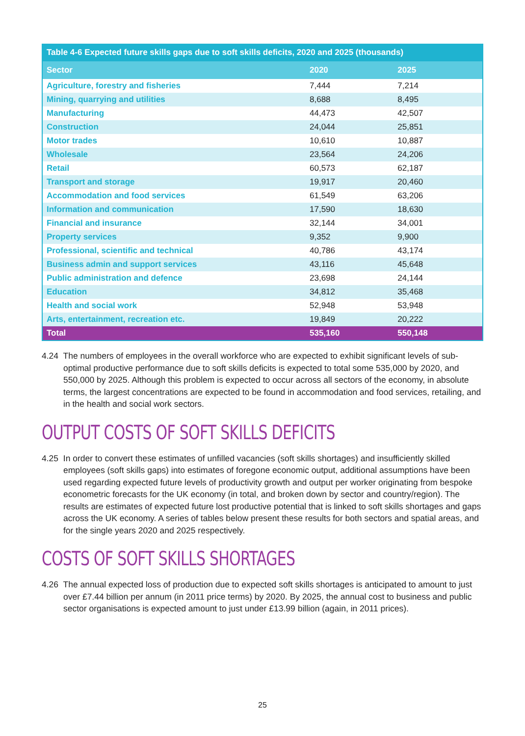Table 4-6 Expected future skills gaps due to soft skills deficits, 2020 and 2025 (thousands)
| Sector | 2020 | 2025 |
| --- | --- | --- |
| Agriculture, forestry and fisheries | 7,444 | 7,214 |
| Mining, quarrying and utilities | 8,688 | 8,495 |
| Manufacturing | 44,473 | 42,507 |
| Construction | 24,044 | 25,851 |
| Motor trades | 10,610 | 10,887 |
| Wholesale | 23,564 | 24,206 |
| Retail | 60,573 | 62,187 |
| Transport and storage | 19,917 | 20,460 |
| Accommodation and food services | 61,549 | 63,206 |
| Information and communication | 17,590 | 18,630 |
| Financial and insurance | 32,144 | 34,001 |
| Property services | 9,352 | 9,900 |
| Professional, scientific and technical | 40,786 | 43,174 |
| Business admin and support services | 43,116 | 45,648 |
| Public administration and defence | 23,698 | 24,144 |
| Education | 34,812 | 35,468 |
| Health and social work | 52,948 | 53,948 |
| Arts, entertainment, recreation etc. | 19,849 | 20,222 |
| Total | 535,160 | 550,148 |
4.24 The numbers of employees in the overall workforce who are expected to exhibit significant levels of sub-optimal productive performance due to soft skills deficits is expected to total some 535,000 by 2020, and 550,000 by 2025. Although this problem is expected to occur across all sectors of the economy, in absolute terms, the largest concentrations are expected to be found in accommodation and food services, retailing, and in the health and social work sectors.
OUTPUT COSTS OF SOFT SKILLS DEFICITS
4.25 In order to convert these estimates of unfilled vacancies (soft skills shortages) and insufficiently skilled employees (soft skills gaps) into estimates of foregone economic output, additional assumptions have been used regarding expected future levels of productivity growth and output per worker originating from bespoke econometric forecasts for the UK economy (in total, and broken down by sector and country/region). The results are estimates of expected future lost productive potential that is linked to soft skills shortages and gaps across the UK economy. A series of tables below present these results for both sectors and spatial areas, and for the single years 2020 and 2025 respectively.
COSTS OF SOFT SKILLS SHORTAGES
4.26 The annual expected loss of production due to expected soft skills shortages is anticipated to amount to just over £7.44 billion per annum (in 2011 price terms) by 2020. By 2025, the annual cost to business and public sector organisations is expected amount to just under £13.99 billion (again, in 2011 prices).
25